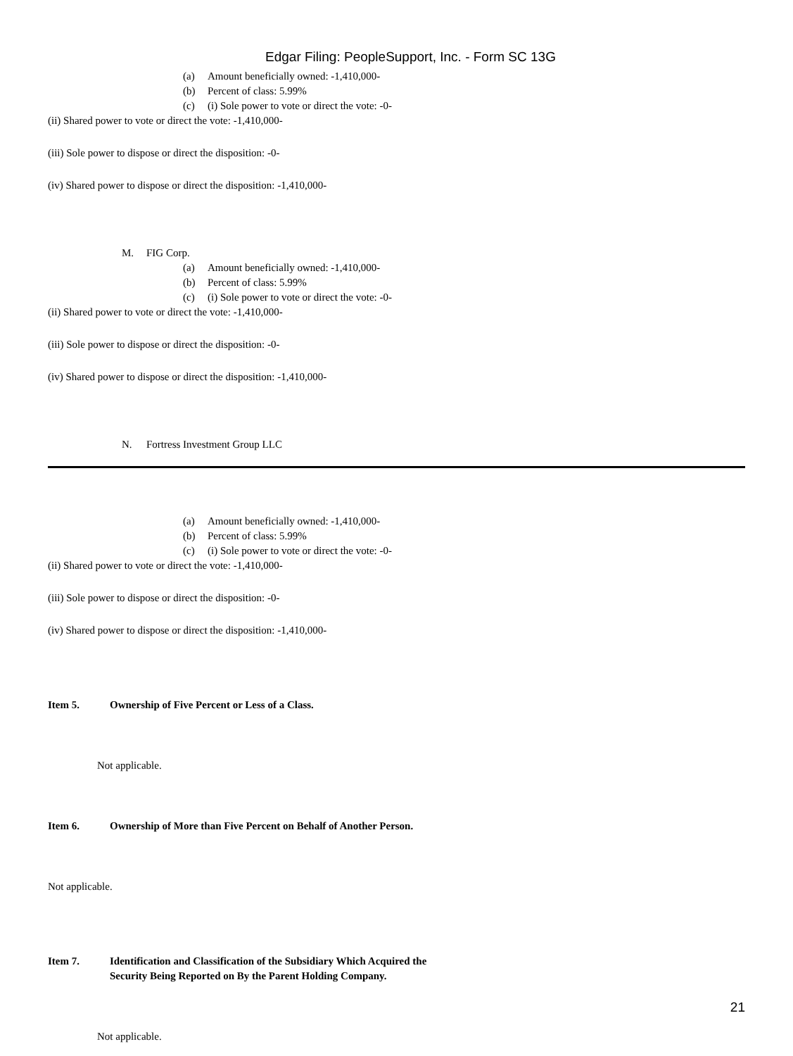Edgar Filing: PeopleSupport, Inc. - Form SC 13G
(a) Amount beneficially owned: -1,410,000-
(b) Percent of class: 5.99%
(c) (i) Sole power to vote or direct the vote: -0-
(ii) Shared power to vote or direct the vote: -1,410,000-
(iii) Sole power to dispose or direct the disposition: -0-
(iv) Shared power to dispose or direct the disposition: -1,410,000-
M. FIG Corp.
(a) Amount beneficially owned: -1,410,000-
(b) Percent of class: 5.99%
(c) (i) Sole power to vote or direct the vote: -0-
(ii) Shared power to vote or direct the vote: -1,410,000-
(iii) Sole power to dispose or direct the disposition: -0-
(iv) Shared power to dispose or direct the disposition: -1,410,000-
N. Fortress Investment Group LLC
(a) Amount beneficially owned: -1,410,000-
(b) Percent of class: 5.99%
(c) (i) Sole power to vote or direct the vote: -0-
(ii) Shared power to vote or direct the vote: -1,410,000-
(iii) Sole power to dispose or direct the disposition: -0-
(iv) Shared power to dispose or direct the disposition: -1,410,000-
Item 5. Ownership of Five Percent or Less of a Class.
Not applicable.
Item 6. Ownership of More than Five Percent on Behalf of Another Person.
Not applicable.
Item 7. Identification and Classification of the Subsidiary Which Acquired the
Security Being Reported on By the Parent Holding Company.
Not applicable.
21